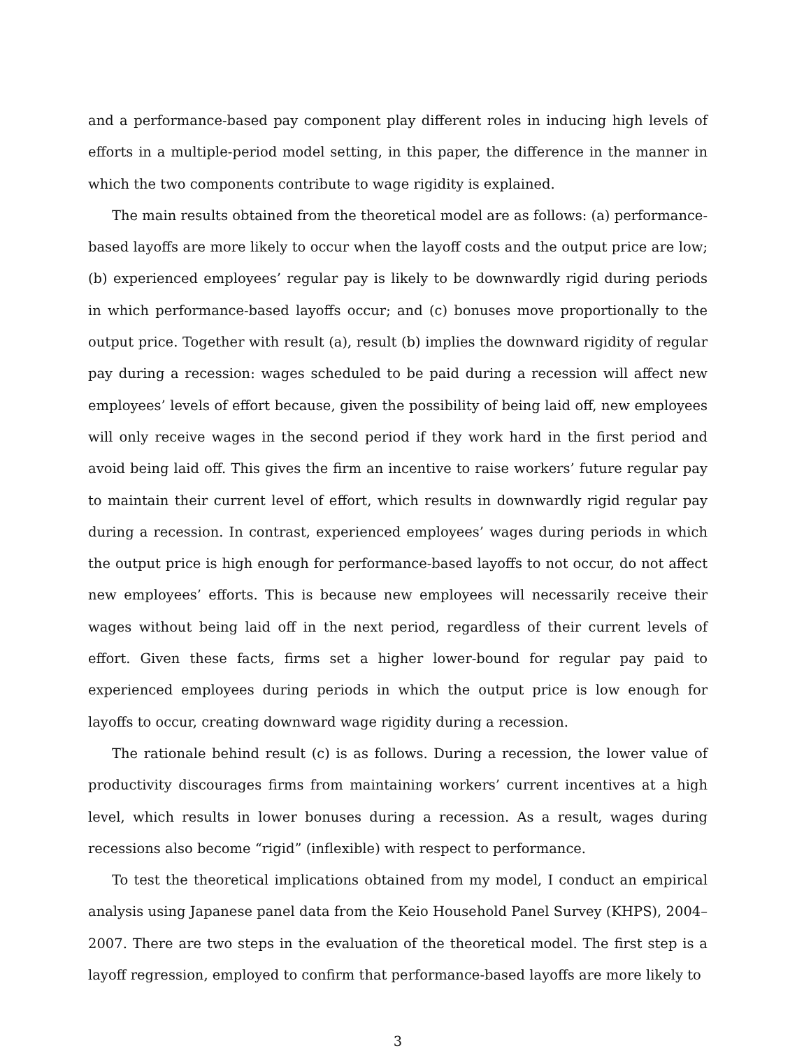and a performance-based pay component play different roles in inducing high levels of efforts in a multiple-period model setting, in this paper, the difference in the manner in which the two components contribute to wage rigidity is explained.
The main results obtained from the theoretical model are as follows: (a) performance-based layoffs are more likely to occur when the layoff costs and the output price are low; (b) experienced employees’ regular pay is likely to be downwardly rigid during periods in which performance-based layoffs occur; and (c) bonuses move proportionally to the output price. Together with result (a), result (b) implies the downward rigidity of regular pay during a recession: wages scheduled to be paid during a recession will affect new employees’ levels of effort because, given the possibility of being laid off, new employees will only receive wages in the second period if they work hard in the first period and avoid being laid off. This gives the firm an incentive to raise workers’ future regular pay to maintain their current level of effort, which results in downwardly rigid regular pay during a recession. In contrast, experienced employees’ wages during periods in which the output price is high enough for performance-based layoffs to not occur, do not affect new employees’ efforts. This is because new employees will necessarily receive their wages without being laid off in the next period, regardless of their current levels of effort. Given these facts, firms set a higher lower-bound for regular pay paid to experienced employees during periods in which the output price is low enough for layoffs to occur, creating downward wage rigidity during a recession.
The rationale behind result (c) is as follows. During a recession, the lower value of productivity discourages firms from maintaining workers’ current incentives at a high level, which results in lower bonuses during a recession. As a result, wages during recessions also become “rigid” (inflexible) with respect to performance.
To test the theoretical implications obtained from my model, I conduct an empirical analysis using Japanese panel data from the Keio Household Panel Survey (KHPS), 2004–2007. There are two steps in the evaluation of the theoretical model. The first step is a layoff regression, employed to confirm that performance-based layoffs are more likely to
3